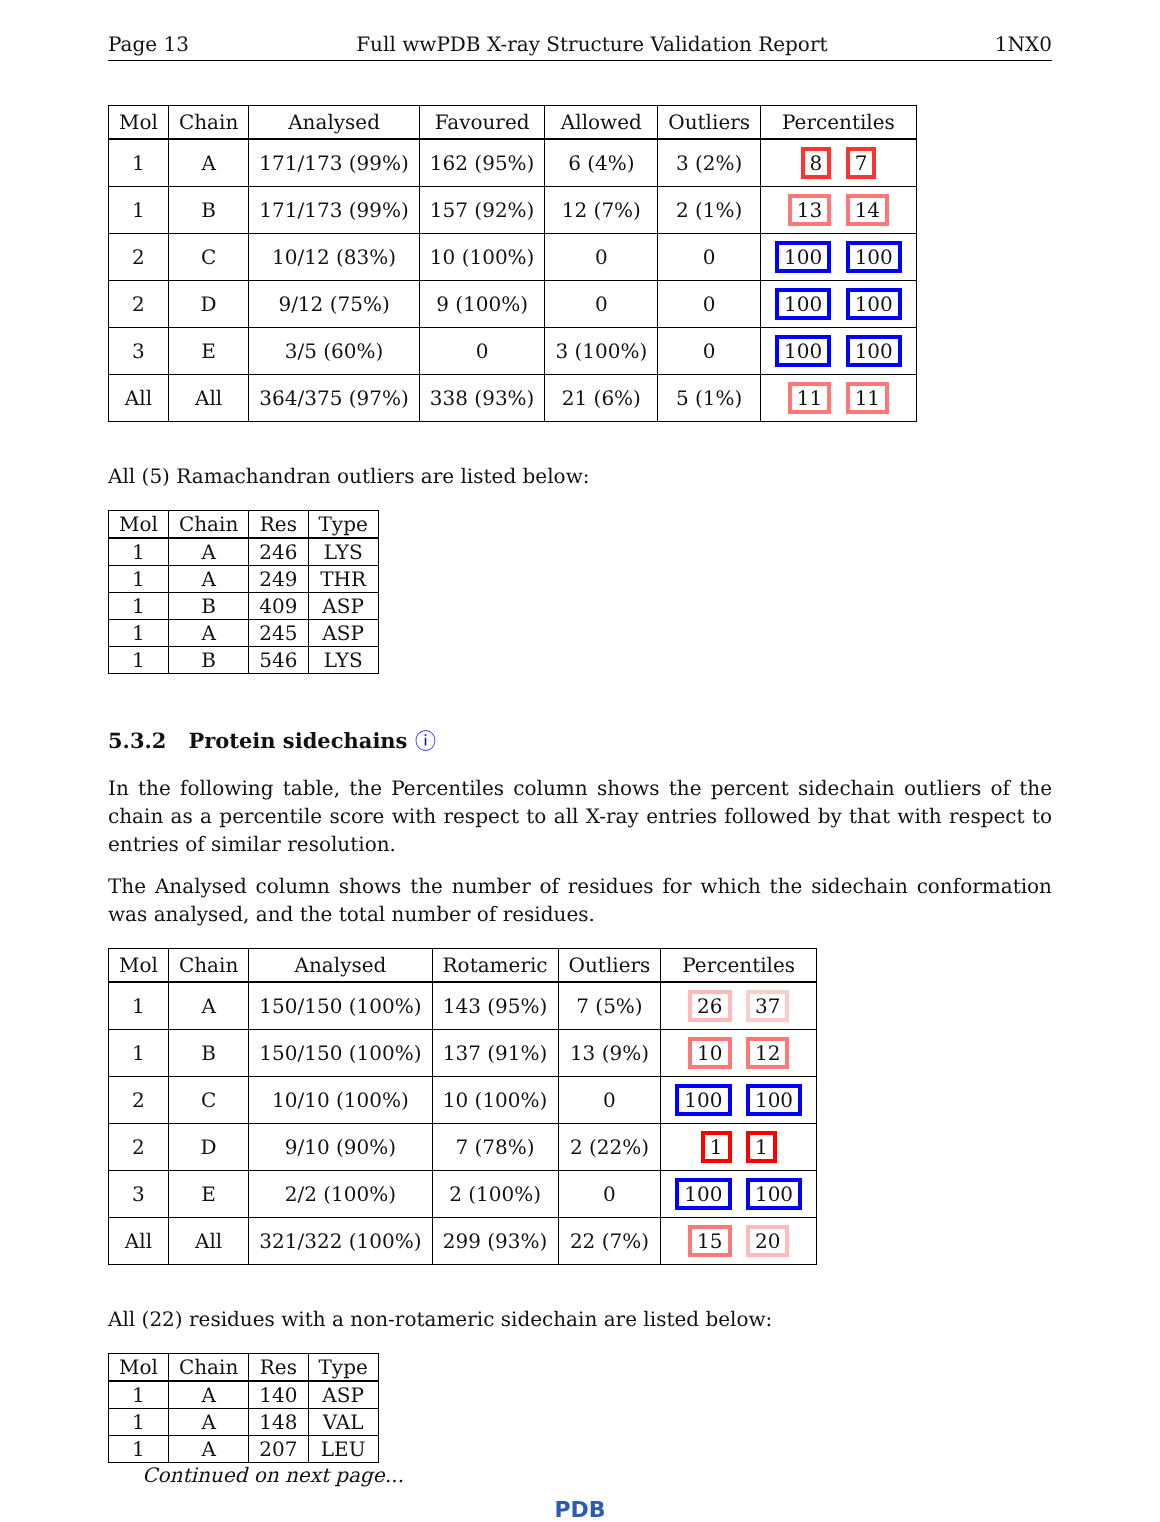Page 13 Full wwPDB X-ray Structure Validation Report 1NX0
| Mol | Chain | Analysed | Favoured | Allowed | Outliers | Percentiles |
| --- | --- | --- | --- | --- | --- | --- |
| 1 | A | 171/173 (99%) | 162 (95%) | 6 (4%) | 3 (2%) | 8 7 |
| 1 | B | 171/173 (99%) | 157 (92%) | 12 (7%) | 2 (1%) | 13 14 |
| 2 | C | 10/12 (83%) | 10 (100%) | 0 | 0 | 100 100 |
| 2 | D | 9/12 (75%) | 9 (100%) | 0 | 0 | 100 100 |
| 3 | E | 3/5 (60%) | 0 | 3 (100%) | 0 | 100 100 |
| All | All | 364/375 (97%) | 338 (93%) | 21 (6%) | 5 (1%) | 11 11 |
All (5) Ramachandran outliers are listed below:
| Mol | Chain | Res | Type |
| --- | --- | --- | --- |
| 1 | A | 246 | LYS |
| 1 | A | 249 | THR |
| 1 | B | 409 | ASP |
| 1 | A | 245 | ASP |
| 1 | B | 546 | LYS |
5.3.2 Protein sidechains ⓘ
In the following table, the Percentiles column shows the percent sidechain outliers of the chain as a percentile score with respect to all X-ray entries followed by that with respect to entries of similar resolution.
The Analysed column shows the number of residues for which the sidechain conformation was analysed, and the total number of residues.
| Mol | Chain | Analysed | Rotameric | Outliers | Percentiles |
| --- | --- | --- | --- | --- | --- |
| 1 | A | 150/150 (100%) | 143 (95%) | 7 (5%) | 26 37 |
| 1 | B | 150/150 (100%) | 137 (91%) | 13 (9%) | 10 12 |
| 2 | C | 10/10 (100%) | 10 (100%) | 0 | 100 100 |
| 2 | D | 9/10 (90%) | 7 (78%) | 2 (22%) | 1 1 |
| 3 | E | 2/2 (100%) | 2 (100%) | 0 | 100 100 |
| All | All | 321/322 (100%) | 299 (93%) | 22 (7%) | 15 20 |
All (22) residues with a non-rotameric sidechain are listed below:
| Mol | Chain | Res | Type |
| --- | --- | --- | --- |
| 1 | A | 140 | ASP |
| 1 | A | 148 | VAL |
| 1 | A | 207 | LEU |
Continued on next page...
PDB